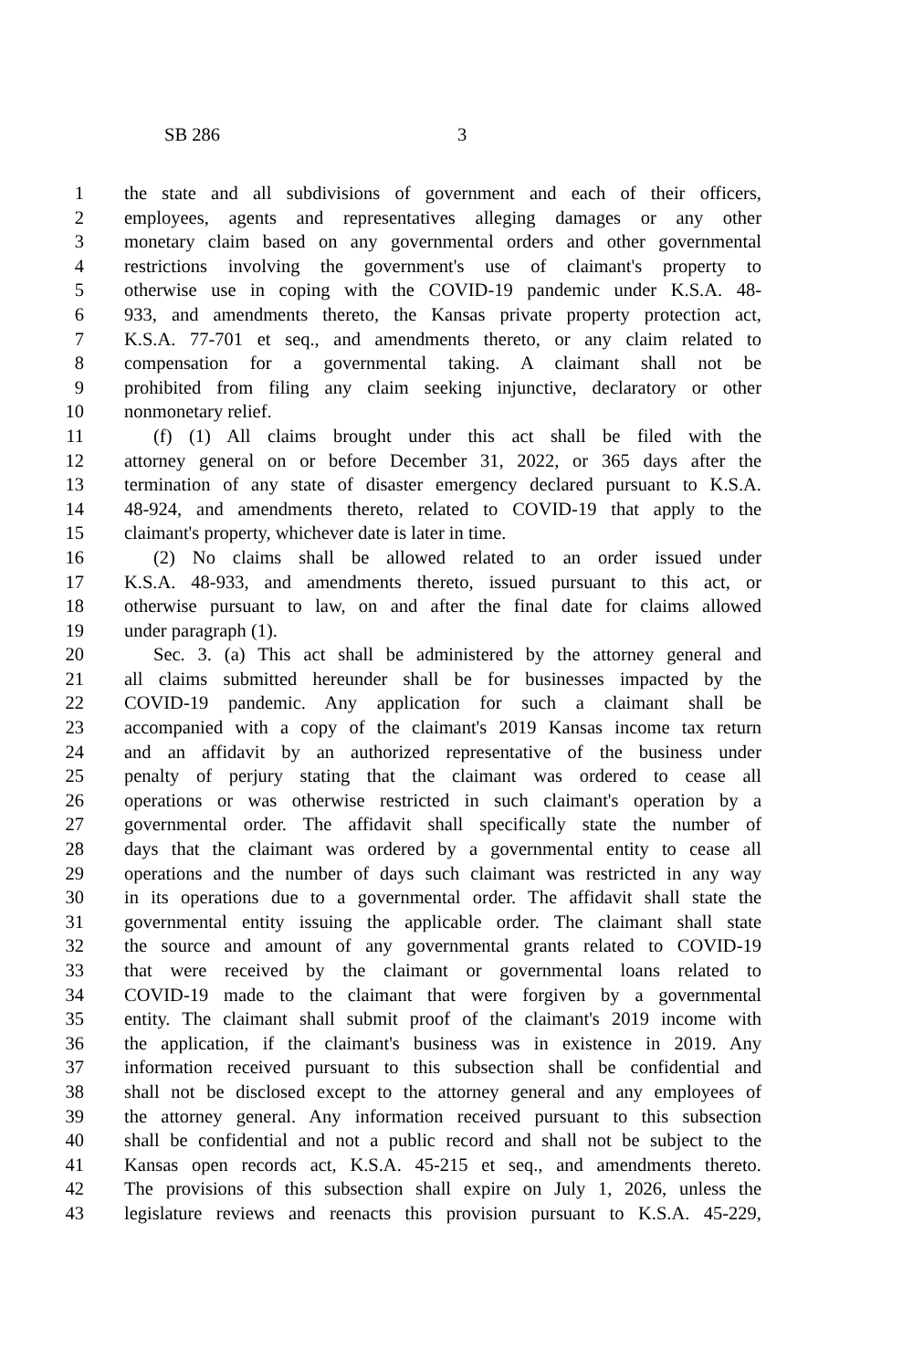SB 286 3
1 the state and all subdivisions of government and each of their officers,
2 employees, agents and representatives alleging damages or any other
3 monetary claim based on any governmental orders and other governmental
4 restrictions involving the government's use of claimant's property to
5 otherwise use in coping with the COVID-19 pandemic under K.S.A. 48-
6 933, and amendments thereto, the Kansas private property protection act,
7 K.S.A. 77-701 et seq., and amendments thereto, or any claim related to
8 compensation for a governmental taking. A claimant shall not be
9 prohibited from filing any claim seeking injunctive, declaratory or other
10 nonmonetary relief.
11 (f) (1) All claims brought under this act shall be filed with the
12 attorney general on or before December 31, 2022, or 365 days after the
13 termination of any state of disaster emergency declared pursuant to K.S.A.
14 48-924, and amendments thereto, related to COVID-19 that apply to the
15 claimant's property, whichever date is later in time.
16 (2) No claims shall be allowed related to an order issued under
17 K.S.A. 48-933, and amendments thereto, issued pursuant to this act, or
18 otherwise pursuant to law, on and after the final date for claims allowed
19 under paragraph (1).
20 Sec. 3. (a) This act shall be administered by the attorney general and
21 all claims submitted hereunder shall be for businesses impacted by the
22 COVID-19 pandemic. Any application for such a claimant shall be
23 accompanied with a copy of the claimant's 2019 Kansas income tax return
24 and an affidavit by an authorized representative of the business under
25 penalty of perjury stating that the claimant was ordered to cease all
26 operations or was otherwise restricted in such claimant's operation by a
27 governmental order. The affidavit shall specifically state the number of
28 days that the claimant was ordered by a governmental entity to cease all
29 operations and the number of days such claimant was restricted in any way
30 in its operations due to a governmental order. The affidavit shall state the
31 governmental entity issuing the applicable order. The claimant shall state
32 the source and amount of any governmental grants related to COVID-19
33 that were received by the claimant or governmental loans related to
34 COVID-19 made to the claimant that were forgiven by a governmental
35 entity. The claimant shall submit proof of the claimant's 2019 income with
36 the application, if the claimant's business was in existence in 2019. Any
37 information received pursuant to this subsection shall be confidential and
38 shall not be disclosed except to the attorney general and any employees of
39 the attorney general. Any information received pursuant to this subsection
40 shall be confidential and not a public record and shall not be subject to the
41 Kansas open records act, K.S.A. 45-215 et seq., and amendments thereto.
42 The provisions of this subsection shall expire on July 1, 2026, unless the
43 legislature reviews and reenacts this provision pursuant to K.S.A. 45-229,